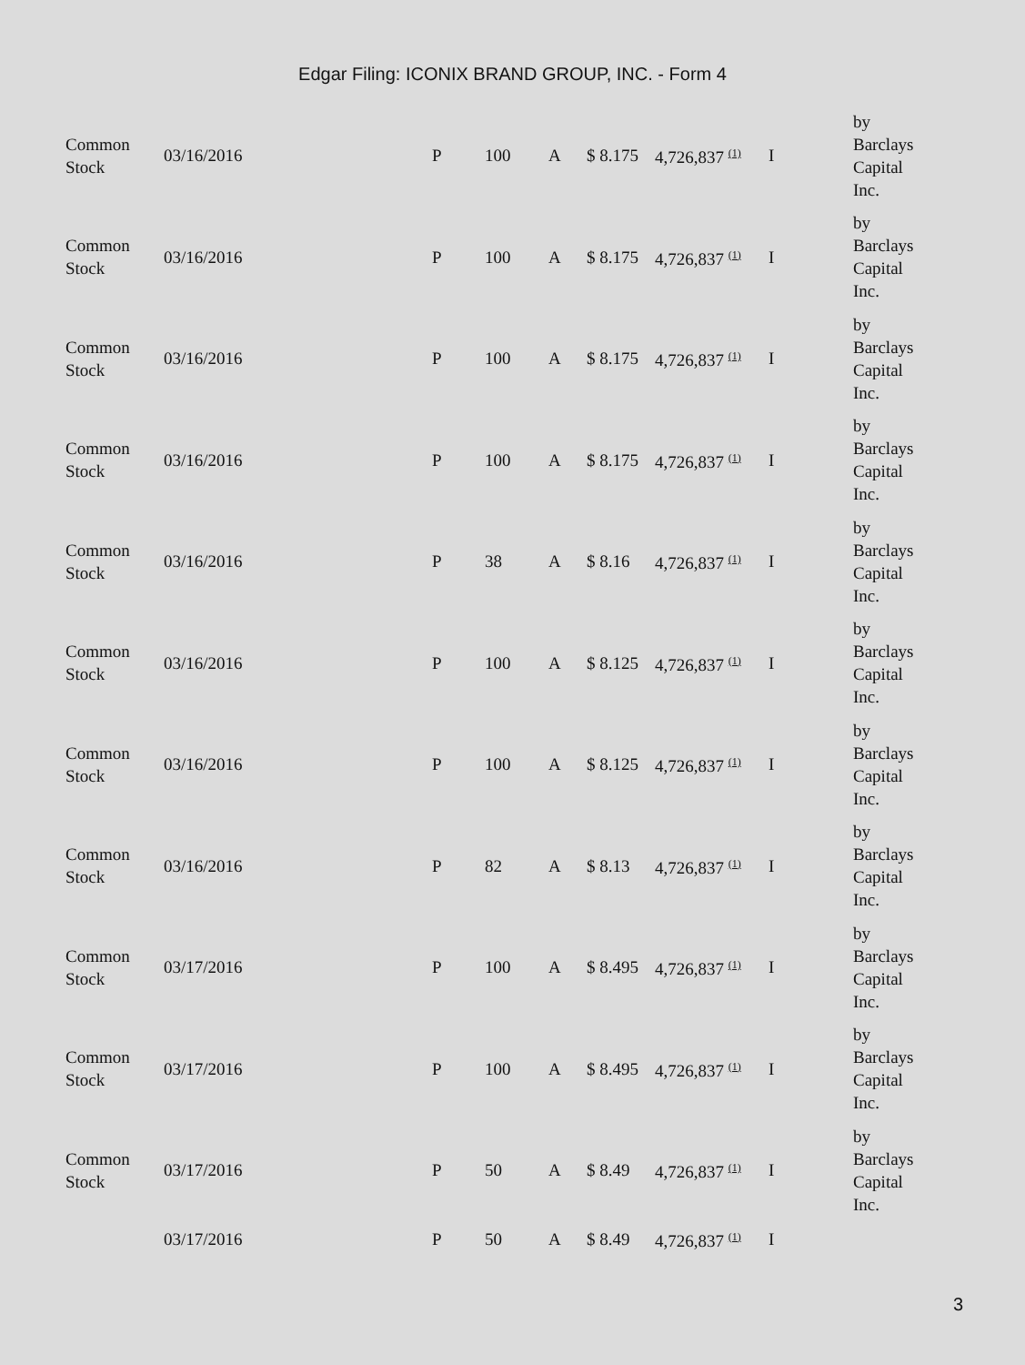Edgar Filing: ICONIX BRAND GROUP, INC. - Form 4
| Common Stock | 03/16/2016 | P | 100 | A | $ 8.175 | 4,726,837 <sup>(1)</sup> | I | by Barclays Capital Inc. |
| Common Stock | 03/16/2016 | P | 100 | A | $ 8.175 | 4,726,837 <sup>(1)</sup> | I | by Barclays Capital Inc. |
| Common Stock | 03/16/2016 | P | 100 | A | $ 8.175 | 4,726,837 <sup>(1)</sup> | I | by Barclays Capital Inc. |
| Common Stock | 03/16/2016 | P | 100 | A | $ 8.175 | 4,726,837 <sup>(1)</sup> | I | by Barclays Capital Inc. |
| Common Stock | 03/16/2016 | P | 38 | A | $ 8.16 | 4,726,837 <sup>(1)</sup> | I | by Barclays Capital Inc. |
| Common Stock | 03/16/2016 | P | 100 | A | $ 8.125 | 4,726,837 <sup>(1)</sup> | I | by Barclays Capital Inc. |
| Common Stock | 03/16/2016 | P | 100 | A | $ 8.125 | 4,726,837 <sup>(1)</sup> | I | by Barclays Capital Inc. |
| Common Stock | 03/16/2016 | P | 82 | A | $ 8.13 | 4,726,837 <sup>(1)</sup> | I | by Barclays Capital Inc. |
| Common Stock | 03/17/2016 | P | 100 | A | $ 8.495 | 4,726,837 <sup>(1)</sup> | I | by Barclays Capital Inc. |
| Common Stock | 03/17/2016 | P | 100 | A | $ 8.495 | 4,726,837 <sup>(1)</sup> | I | by Barclays Capital Inc. |
| Common Stock | 03/17/2016 | P | 50 | A | $ 8.49 | 4,726,837 <sup>(1)</sup> | I | by Barclays Capital Inc. |
| | 03/17/2016 | P | 50 | A | $ 8.49 | 4,726,837 <sup>(1)</sup> | I | |
3